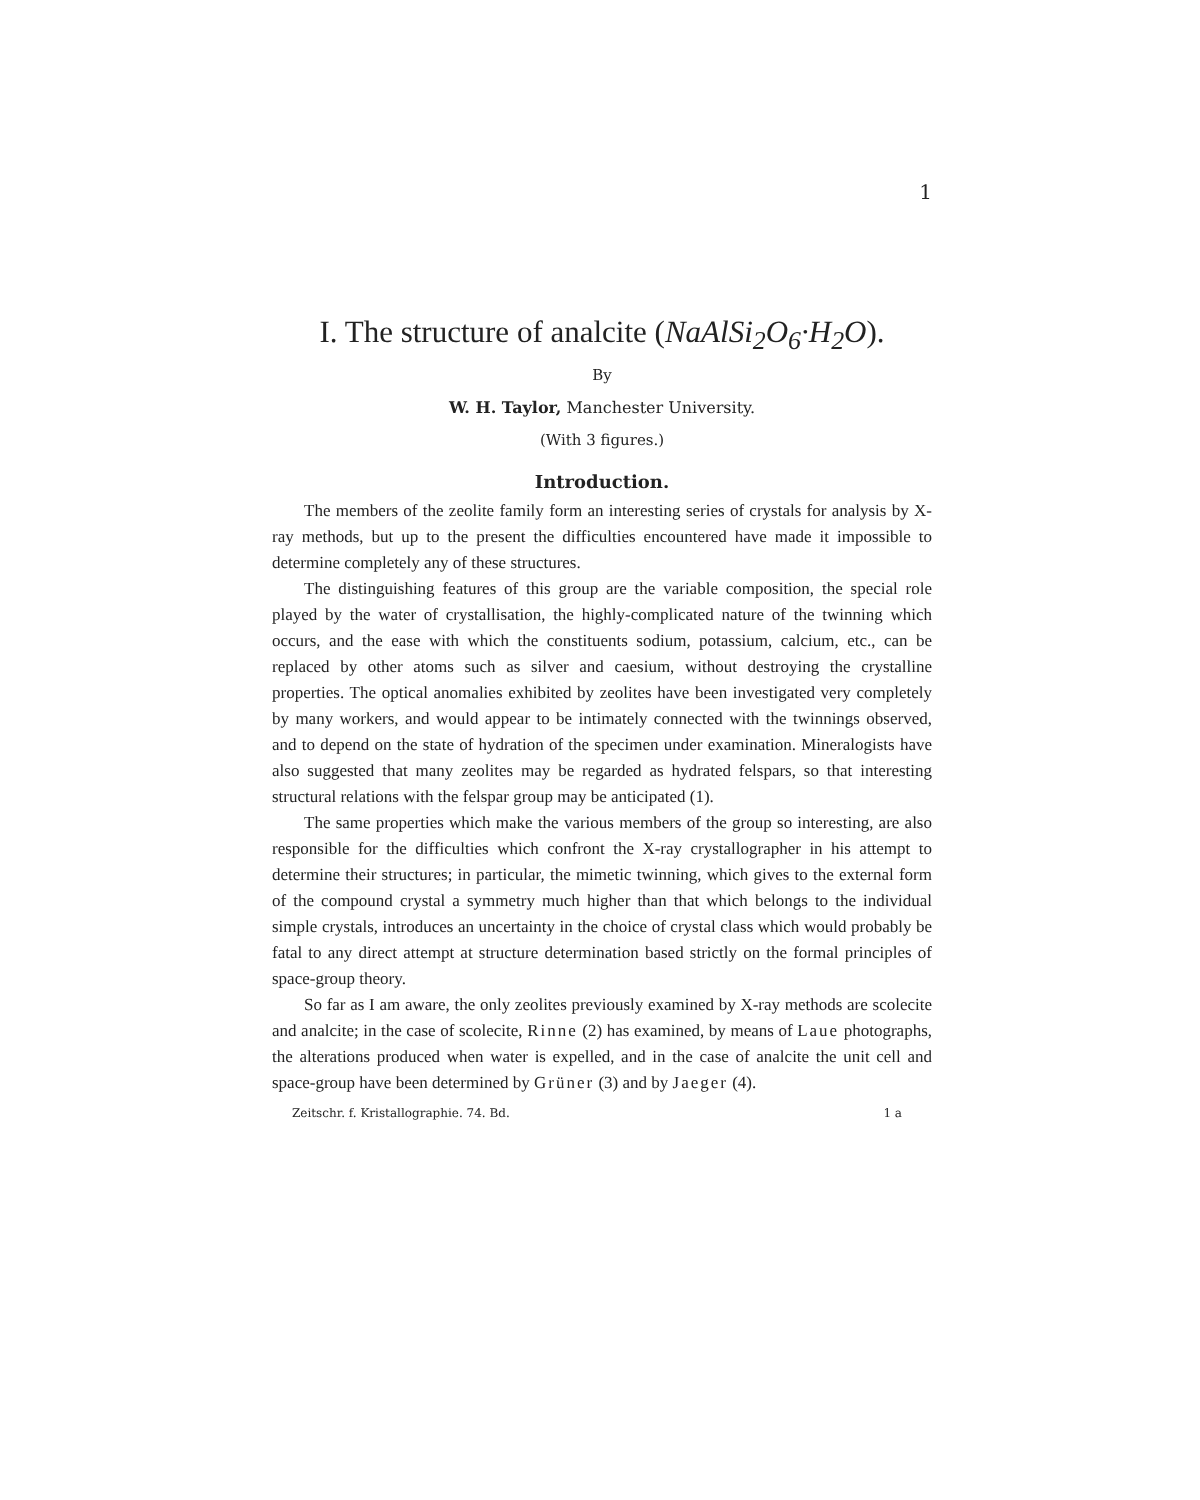1
I. The structure of analcite (NaAlSi<sub>2</sub>O<sub>6</sub>·H<sub>2</sub>O).
By
W. H. Taylor, Manchester University.
(With 3 figures.)
Introduction.
The members of the zeolite family form an interesting series of crystals for analysis by X-ray methods, but up to the present the difficulties encountered have made it impossible to determine completely any of these structures.
The distinguishing features of this group are the variable composition, the special role played by the water of crystallisation, the highly-complicated nature of the twinning which occurs, and the ease with which the constituents sodium, potassium, calcium, etc., can be replaced by other atoms such as silver and caesium, without destroying the crystalline properties. The optical anomalies exhibited by zeolites have been investigated very completely by many workers, and would appear to be intimately connected with the twinnings observed, and to depend on the state of hydration of the specimen under examination. Mineralogists have also suggested that many zeolites may be regarded as hydrated felspars, so that interesting structural relations with the felspar group may be anticipated (1).
The same properties which make the various members of the group so interesting, are also responsible for the difficulties which confront the X-ray crystallographer in his attempt to determine their structures; in particular, the mimetic twinning, which gives to the external form of the compound crystal a symmetry much higher than that which belongs to the individual simple crystals, introduces an uncertainty in the choice of crystal class which would probably be fatal to any direct attempt at structure determination based strictly on the formal principles of space-group theory.
So far as I am aware, the only zeolites previously examined by X-ray methods are scolecite and analcite; in the case of scolecite, Rinne (2) has examined, by means of Laue photographs, the alterations produced when water is expelled, and in the case of analcite the unit cell and space-group have been determined by Grüner (3) and by Jaeger (4).
Zeitschr. f. Kristallographie. 74. Bd. 1 a